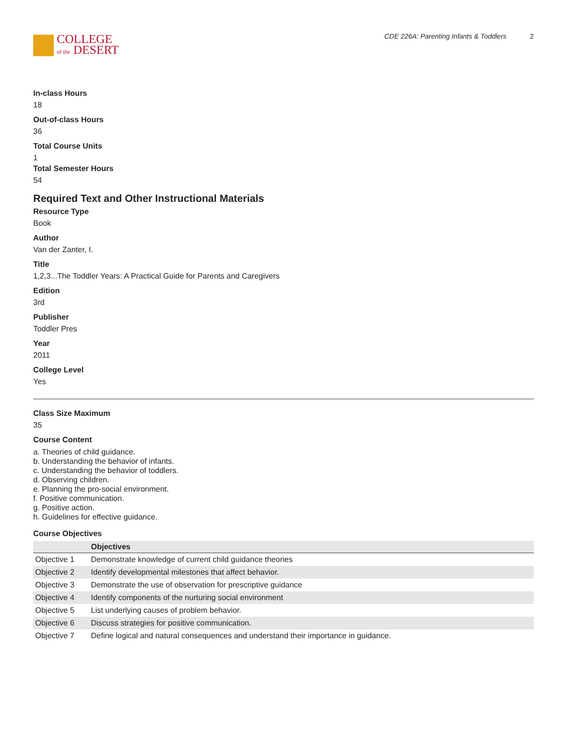COLLEGE
of the DESERT
CDE 226A: Parenting Infants & Toddlers 2
In-class Hours
18
Out-of-class Hours
36
Total Course Units
1
Total Semester Hours
54
Required Text and Other Instructional Materials
Resource Type
Book
Author
Van der Zanter, I.
Title
1,2,3...The Toddler Years: A Practical Guide for Parents and Caregivers
Edition
3rd
Publisher
Toddler Pres
Year
2011
College Level
Yes
Class Size Maximum
35
Course Content
a. Theories of child guidance.
b. Understanding the behavior of infants.
c. Understanding the behavior of toddlers.
d. Observing children.
e. Planning the pro-social environment.
f. Positive communication.
g. Positive action.
h. Guidelines for effective guidance.
Course Objectives
| | Objectives |
| --- | --- |
| Objective 1 | Demonstrate knowledge of current child guidance theories |
| Objective 2 | Identify developmental milestones that affect behavior. |
| Objective 3 | Demonstrate the use of observation for prescriptive guidance |
| Objective 4 | Identify components of the nurturing social environment |
| Objective 5 | List underlying causes of problem behavior. |
| Objective 6 | Discuss strategies for positive communication. |
| Objective 7 | Define logical and natural consequences and understand their importance in guidance. |